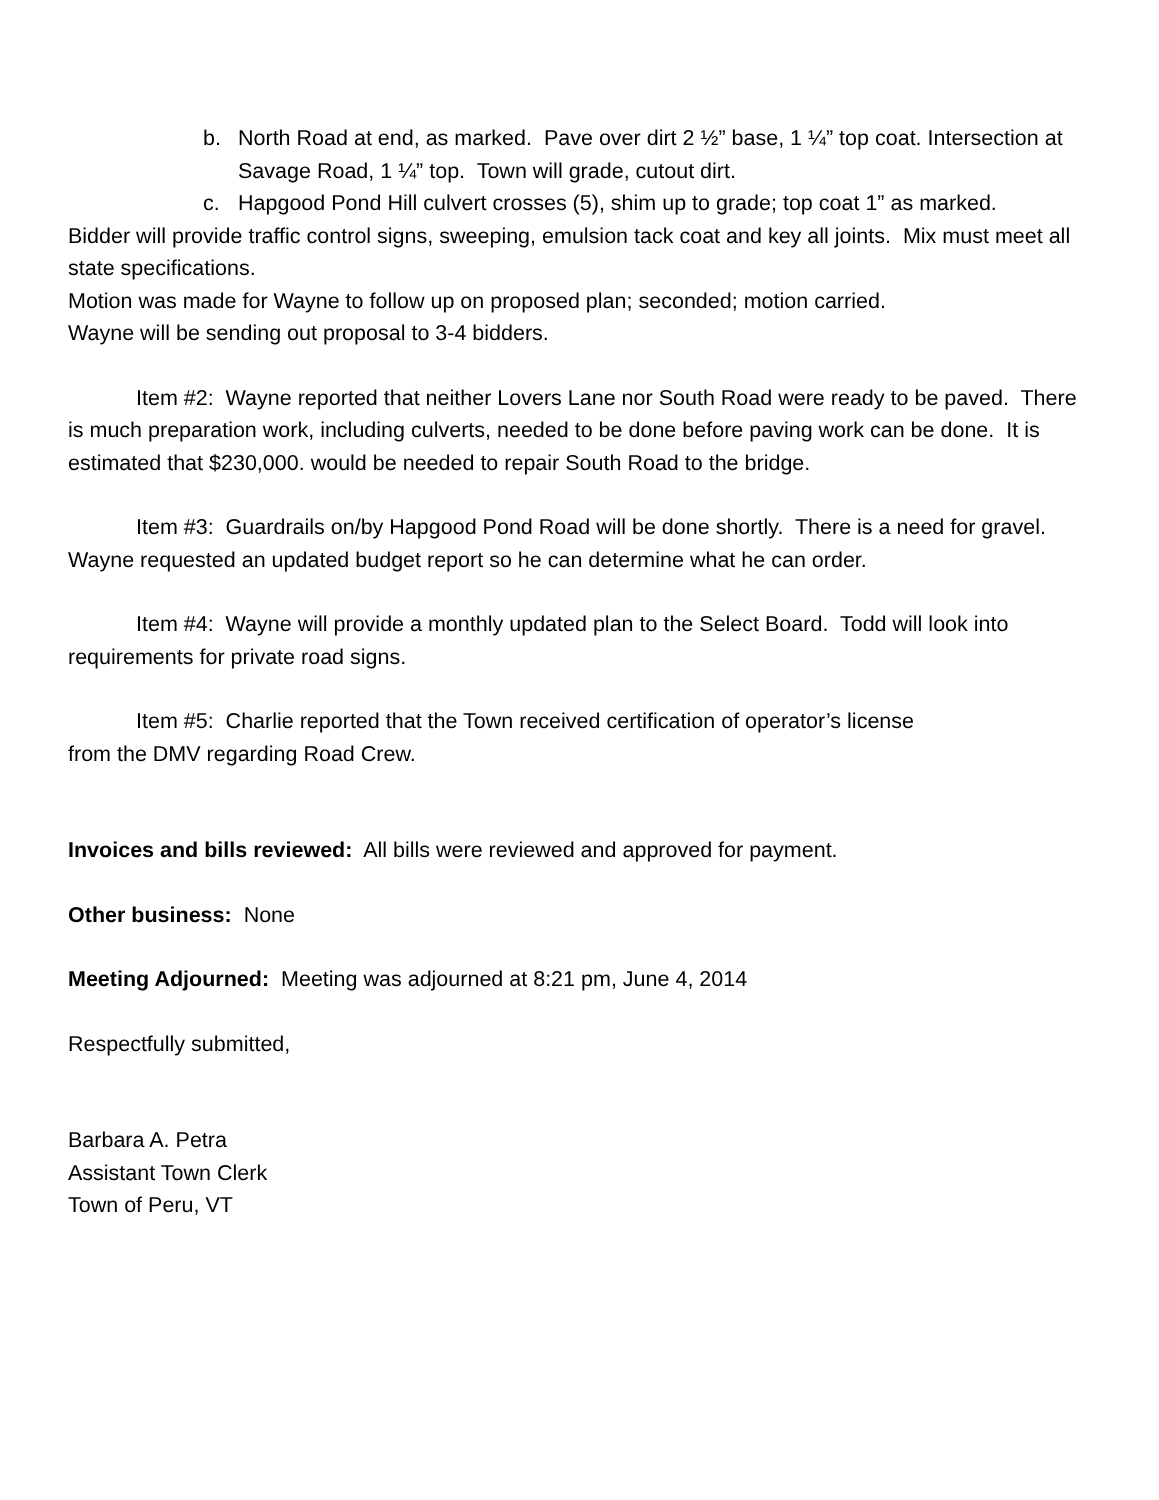b. North Road at end, as marked. Pave over dirt 2 ½” base, 1 ¼” top coat. Intersection at Savage Road, 1 ¼” top. Town will grade, cutout dirt.
c. Hapgood Pond Hill culvert crosses (5), shim up to grade; top coat 1” as marked.
Bidder will provide traffic control signs, sweeping, emulsion tack coat and key all joints. Mix must meet all state specifications.
Motion was made for Wayne to follow up on proposed plan; seconded; motion carried.
Wayne will be sending out proposal to 3-4 bidders.
Item #2: Wayne reported that neither Lovers Lane nor South Road were ready to be paved. There is much preparation work, including culverts, needed to be done before paving work can be done. It is estimated that $230,000. would be needed to repair South Road to the bridge.
Item #3: Guardrails on/by Hapgood Pond Road will be done shortly. There is a need for gravel. Wayne requested an updated budget report so he can determine what he can order.
Item #4: Wayne will provide a monthly updated plan to the Select Board. Todd will look into requirements for private road signs.
Item #5: Charlie reported that the Town received certification of operator’s license
from the DMV regarding Road Crew.
Invoices and bills reviewed: All bills were reviewed and approved for payment.
Other business: None
Meeting Adjourned: Meeting was adjourned at 8:21 pm, June 4, 2014
Respectfully submitted,
Barbara A. Petra
Assistant Town Clerk
Town of Peru, VT